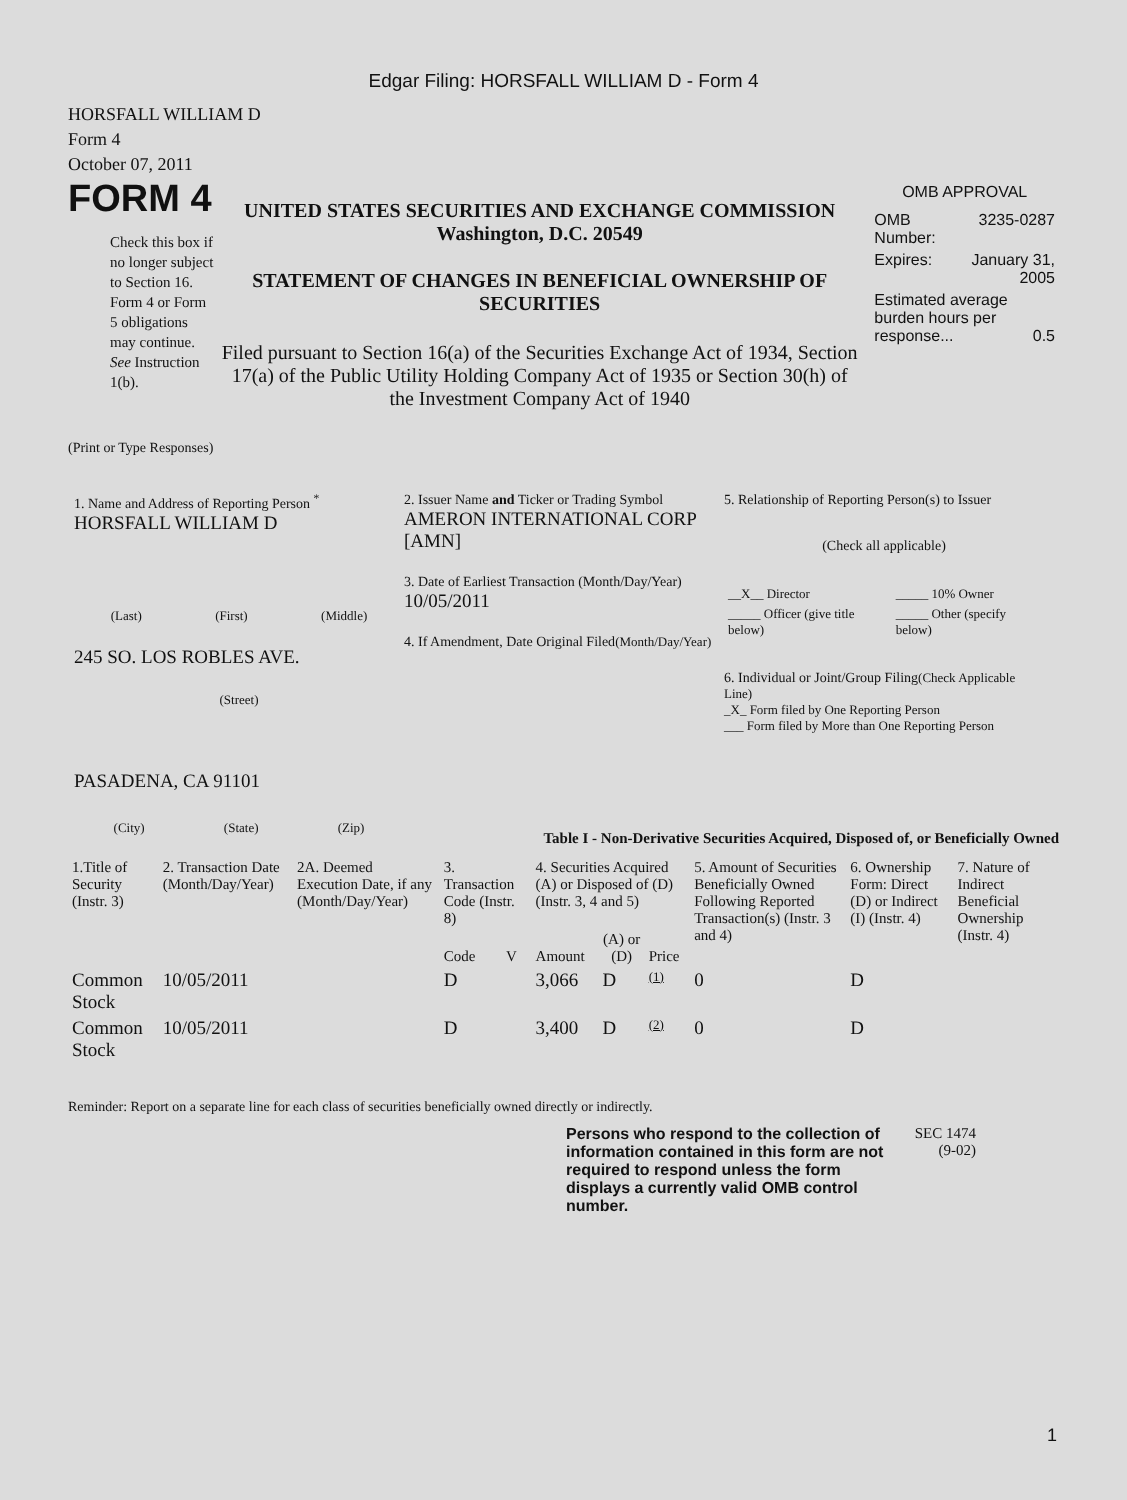Edgar Filing: HORSFALL WILLIAM D - Form 4
HORSFALL WILLIAM D
Form 4
October 07, 2011
FORM 4
Check this box if no longer subject to Section 16. Form 4 or Form 5 obligations may continue. See Instruction 1(b).
UNITED STATES SECURITIES AND EXCHANGE COMMISSION
Washington, D.C. 20549
STATEMENT OF CHANGES IN BENEFICIAL OWNERSHIP OF SECURITIES
Filed pursuant to Section 16(a) of the Securities Exchange Act of 1934, Section 17(a) of the Public Utility Holding Company Act of 1935 or Section 30(h) of the Investment Company Act of 1940
OMB APPROVAL
| OMB Number: | 3235-0287 |
| Expires: | January 31, 2005 |
| Estimated average burden hours per response... 0.5 | |
(Print or Type Responses)
1. Name and Address of Reporting Person <sup>*</sup>
HORSFALL WILLIAM D
(Last) (First) (Middle)
245 SO. LOS ROBLES AVE.
(Street)
PASADENA, CA 91101
(City) (State) (Zip)
2. Issuer Name and Ticker or Trading Symbol
AMERON INTERNATIONAL CORP [AMN]
3. Date of Earliest Transaction (Month/Day/Year)
10/05/2011
4. If Amendment, Date Original Filed(Month/Day/Year)
5. Relationship of Reporting Person(s) to Issuer
(Check all applicable)
| __X__ Director | _____ 10% Owner |
| _____ Officer (give title below) | _____ Other (specify below) |
6. Individual or Joint/Group Filing(Check Applicable Line)
_X_ Form filed by One Reporting Person
___ Form filed by More than One Reporting Person
Table I - Non-Derivative Securities Acquired, Disposed of, or Beneficially Owned
| 1.Title of Security (Instr. 3) | 2. Transaction Date (Month/Day/Year) | 2A. Deemed Execution Date, if any (Month/Day/Year) | 3. Transaction Code (Instr. 8) | | 4. Securities Acquired (A) or Disposed of (D) (Instr. 3, 4 and 5) | | | 5. Amount of Securities Beneficially Owned Following Reported Transaction(s) (Instr. 3 and 4) | 6. Ownership Form: Direct (D) or Indirect (I) (Instr. 4) | 7. Nature of Indirect Beneficial Ownership (Instr. 4) |
| --- | --- | --- | --- | --- | --- | --- | --- | --- | --- | --- |
| | | | Code | V | Amount | (A) or (D) | Price | | | |
| Common Stock | 10/05/2011 | | D | | 3,066 | D | (1) | 0 | D | |
| Common Stock | 10/05/2011 | | D | | 3,400 | D | (2) | 0 | D | |
Reminder: Report on a separate line for each class of securities beneficially owned directly or indirectly.
Persons who respond to the collection of information contained in this form are not required to respond unless the form displays a currently valid OMB control number.
SEC 1474 (9-02)
1